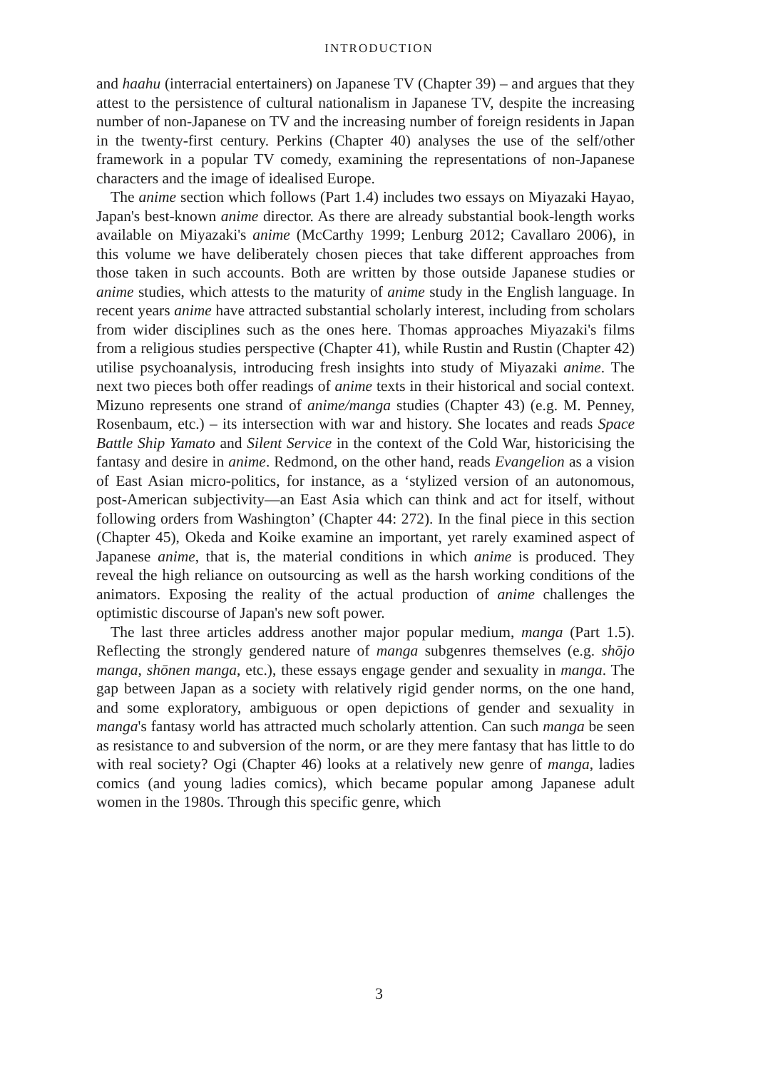INTRODUCTION
and haahu (interracial entertainers) on Japanese TV (Chapter 39) – and argues that they attest to the persistence of cultural nationalism in Japanese TV, despite the increasing number of non-Japanese on TV and the increasing number of foreign residents in Japan in the twenty-first century. Perkins (Chapter 40) analyses the use of the self/other framework in a popular TV comedy, examining the representations of non-Japanese characters and the image of idealised Europe.
The anime section which follows (Part 1.4) includes two essays on Miyazaki Hayao, Japan's best-known anime director. As there are already substantial book-length works available on Miyazaki's anime (McCarthy 1999; Lenburg 2012; Cavallaro 2006), in this volume we have deliberately chosen pieces that take different approaches from those taken in such accounts. Both are written by those outside Japanese studies or anime studies, which attests to the maturity of anime study in the English language. In recent years anime have attracted substantial scholarly interest, including from scholars from wider disciplines such as the ones here. Thomas approaches Miyazaki's films from a religious studies perspective (Chapter 41), while Rustin and Rustin (Chapter 42) utilise psychoanalysis, introducing fresh insights into study of Miyazaki anime. The next two pieces both offer readings of anime texts in their historical and social context. Mizuno represents one strand of anime/manga studies (Chapter 43) (e.g. M. Penney, Rosenbaum, etc.) – its intersection with war and history. She locates and reads Space Battle Ship Yamato and Silent Service in the context of the Cold War, historicising the fantasy and desire in anime. Redmond, on the other hand, reads Evangelion as a vision of East Asian micro-politics, for instance, as a ‘stylized version of an autonomous, post-American subjectivity—an East Asia which can think and act for itself, without following orders from Washington’ (Chapter 44: 272). In the final piece in this section (Chapter 45), Okeda and Koike examine an important, yet rarely examined aspect of Japanese anime, that is, the material conditions in which anime is produced. They reveal the high reliance on outsourcing as well as the harsh working conditions of the animators. Exposing the reality of the actual production of anime challenges the optimistic discourse of Japan's new soft power.
The last three articles address another major popular medium, manga (Part 1.5). Reflecting the strongly gendered nature of manga subgenres themselves (e.g. shōjo manga, shōnen manga, etc.), these essays engage gender and sexuality in manga. The gap between Japan as a society with relatively rigid gender norms, on the one hand, and some exploratory, ambiguous or open depictions of gender and sexuality in manga's fantasy world has attracted much scholarly attention. Can such manga be seen as resistance to and subversion of the norm, or are they mere fantasy that has little to do with real society? Ogi (Chapter 46) looks at a relatively new genre of manga, ladies comics (and young ladies comics), which became popular among Japanese adult women in the 1980s. Through this specific genre, which
3